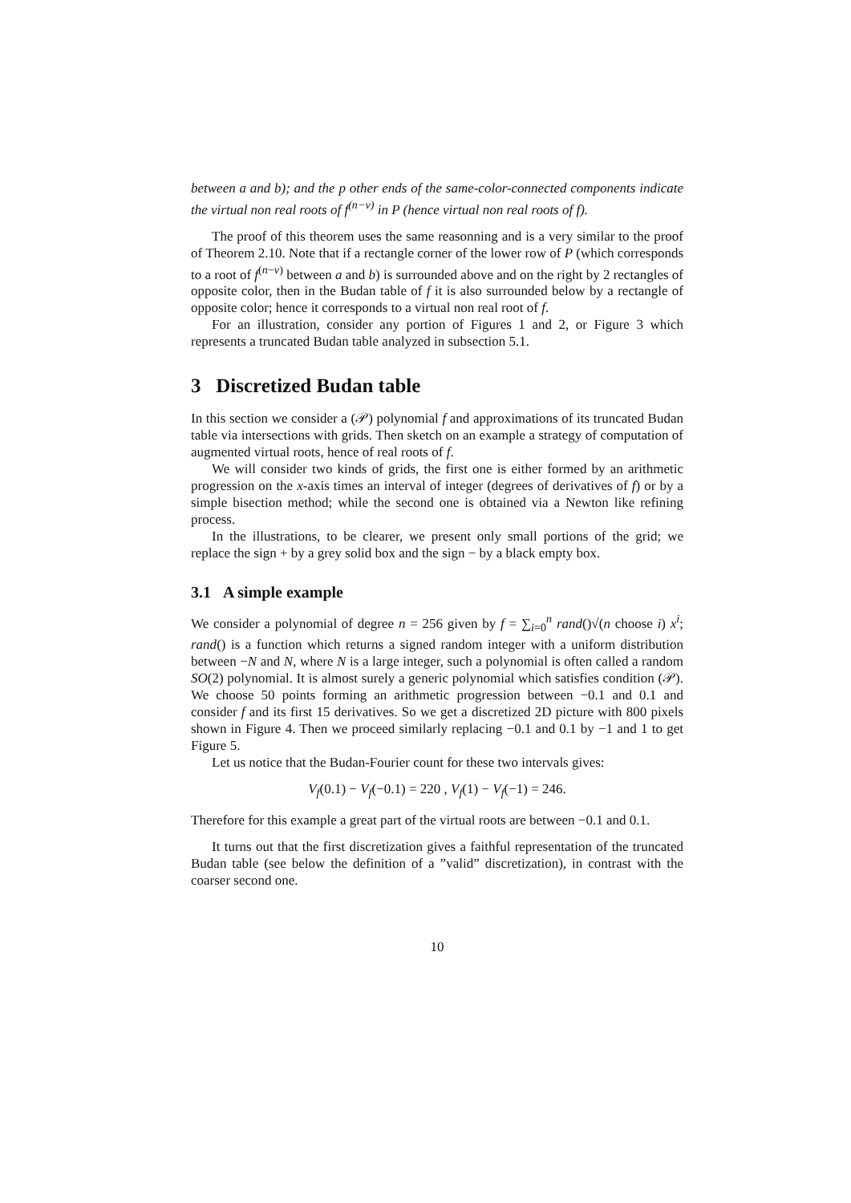between a and b); and the p other ends of the same-color-connected components indicate the virtual non real roots of f<sup>(n−v)</sup> in P (hence virtual non real roots of f).
The proof of this theorem uses the same reasonning and is a very similar to the proof of Theorem 2.10. Note that if a rectangle corner of the lower row of P (which corresponds to a root of f<sup>(n−v)</sup> between a and b) is surrounded above and on the right by 2 rectangles of opposite color, then in the Budan table of f it is also surrounded below by a rectangle of opposite color; hence it corresponds to a virtual non real root of f.
For an illustration, consider any portion of Figures 1 and 2, or Figure 3 which represents a truncated Budan table analyzed in subsection 5.1.
3 Discretized Budan table
In this section we consider a (𝒫) polynomial f and approximations of its truncated Budan table via intersections with grids. Then sketch on an example a strategy of computation of augmented virtual roots, hence of real roots of f.
We will consider two kinds of grids, the first one is either formed by an arithmetic progression on the x-axis times an interval of integer (degrees of derivatives of f) or by a simple bisection method; while the second one is obtained via a Newton like refining process.
In the illustrations, to be clearer, we present only small portions of the grid; we replace the sign + by a grey solid box and the sign − by a black empty box.
3.1 A simple example
We consider a polynomial of degree n = 256 given by f = ∑<sub>i=0</sub><sup>n</sup> rand()√(n choose i) x<sup>i</sup>; rand() is a function which returns a signed random integer with a uniform distribution between −N and N, where N is a large integer, such a polynomial is often called a random SO(2) polynomial. It is almost surely a generic polynomial which satisfies condition (𝒫). We choose 50 points forming an arithmetic progression between −0.1 and 0.1 and consider f and its first 15 derivatives. So we get a discretized 2D picture with 800 pixels shown in Figure 4. Then we proceed similarly replacing −0.1 and 0.1 by −1 and 1 to get Figure 5.
Let us notice that the Budan-Fourier count for these two intervals gives:
V<sub>f</sub>(0.1) − V<sub>f</sub>(−0.1) = 220 , V<sub>f</sub>(1) − V<sub>f</sub>(−1) = 246.
Therefore for this example a great part of the virtual roots are between −0.1 and 0.1.
It turns out that the first discretization gives a faithful representation of the truncated Budan table (see below the definition of a ”valid” discretization), in contrast with the coarser second one.
10